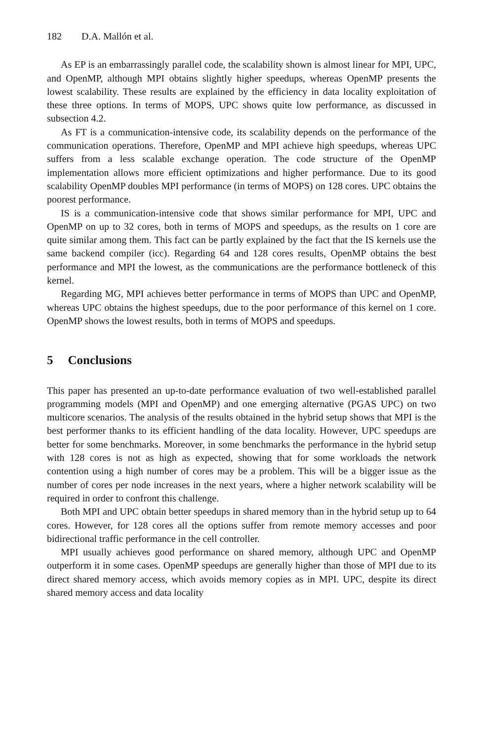182 D.A. Mallón et al.
As EP is an embarrassingly parallel code, the scalability shown is almost linear for MPI, UPC, and OpenMP, although MPI obtains slightly higher speedups, whereas OpenMP presents the lowest scalability. These results are explained by the efficiency in data locality exploitation of these three options. In terms of MOPS, UPC shows quite low performance, as discussed in subsection 4.2.
As FT is a communication-intensive code, its scalability depends on the performance of the communication operations. Therefore, OpenMP and MPI achieve high speedups, whereas UPC suffers from a less scalable exchange operation. The code structure of the OpenMP implementation allows more efficient optimizations and higher performance. Due to its good scalability OpenMP doubles MPI performance (in terms of MOPS) on 128 cores. UPC obtains the poorest performance.
IS is a communication-intensive code that shows similar performance for MPI, UPC and OpenMP on up to 32 cores, both in terms of MOPS and speedups, as the results on 1 core are quite similar among them. This fact can be partly explained by the fact that the IS kernels use the same backend compiler (icc). Regarding 64 and 128 cores results, OpenMP obtains the best performance and MPI the lowest, as the communications are the performance bottleneck of this kernel.
Regarding MG, MPI achieves better performance in terms of MOPS than UPC and OpenMP, whereas UPC obtains the highest speedups, due to the poor performance of this kernel on 1 core. OpenMP shows the lowest results, both in terms of MOPS and speedups.
5 Conclusions
This paper has presented an up-to-date performance evaluation of two well-established parallel programming models (MPI and OpenMP) and one emerging alternative (PGAS UPC) on two multicore scenarios. The analysis of the results obtained in the hybrid setup shows that MPI is the best performer thanks to its efficient handling of the data locality. However, UPC speedups are better for some benchmarks. Moreover, in some benchmarks the performance in the hybrid setup with 128 cores is not as high as expected, showing that for some workloads the network contention using a high number of cores may be a problem. This will be a bigger issue as the number of cores per node increases in the next years, where a higher network scalability will be required in order to confront this challenge.
Both MPI and UPC obtain better speedups in shared memory than in the hybrid setup up to 64 cores. However, for 128 cores all the options suffer from remote memory accesses and poor bidirectional traffic performance in the cell controller.
MPI usually achieves good performance on shared memory, although UPC and OpenMP outperform it in some cases. OpenMP speedups are generally higher than those of MPI due to its direct shared memory access, which avoids memory copies as in MPI. UPC, despite its direct shared memory access and data locality